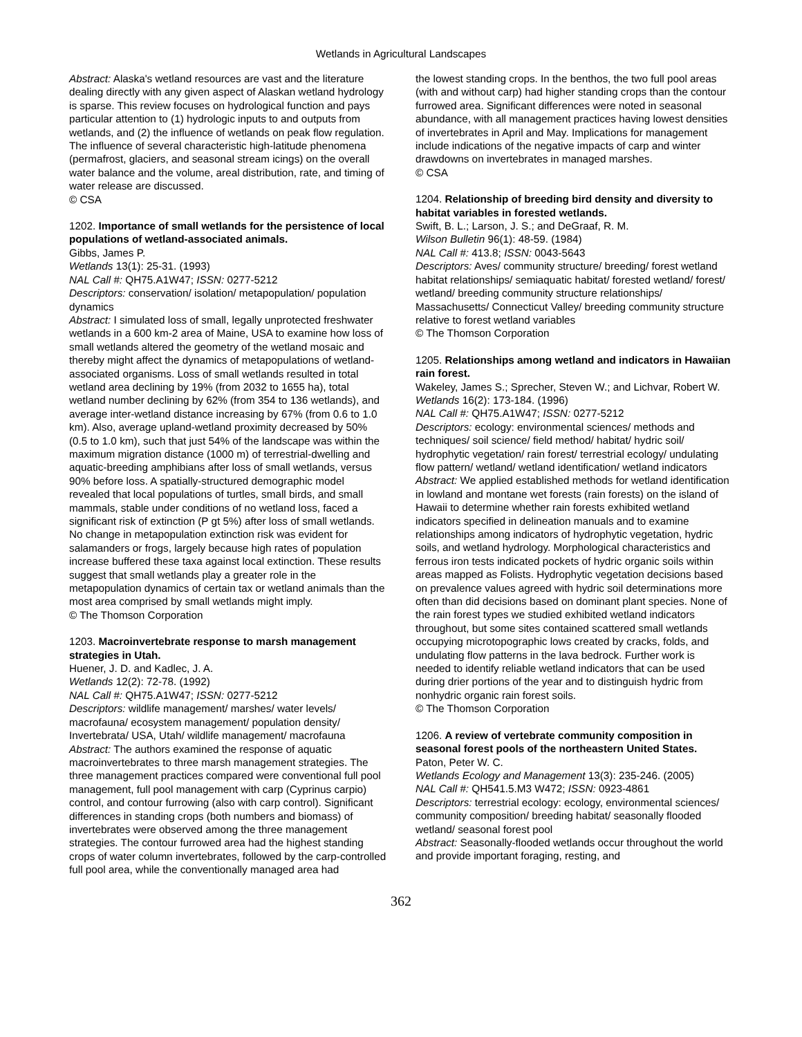Wetlands in Agricultural Landscapes
Abstract: Alaska's wetland resources are vast and the literature dealing directly with any given aspect of Alaskan wetland hydrology is sparse. This review focuses on hydrological function and pays particular attention to (1) hydrologic inputs to and outputs from wetlands, and (2) the influence of wetlands on peak flow regulation. The influence of several characteristic high-latitude phenomena (permafrost, glaciers, and seasonal stream icings) on the overall water balance and the volume, areal distribution, rate, and timing of water release are discussed.
© CSA
1202. Importance of small wetlands for the persistence of local populations of wetland-associated animals.
Gibbs, James P.
Wetlands 13(1): 25-31. (1993)
NAL Call #: QH75.A1W47; ISSN: 0277-5212
Descriptors: conservation/ isolation/ metapopulation/ population dynamics
Abstract: I simulated loss of small, legally unprotected freshwater wetlands in a 600 km-2 area of Maine, USA to examine how loss of small wetlands altered the geometry of the wetland mosaic and thereby might affect the dynamics of metapopulations of wetland-associated organisms. Loss of small wetlands resulted in total wetland area declining by 19% (from 2032 to 1655 ha), total wetland number declining by 62% (from 354 to 136 wetlands), and average inter-wetland distance increasing by 67% (from 0.6 to 1.0 km). Also, average upland-wetland proximity decreased by 50% (0.5 to 1.0 km), such that just 54% of the landscape was within the maximum migration distance (1000 m) of terrestrial-dwelling and aquatic-breeding amphibians after loss of small wetlands, versus 90% before loss. A spatially-structured demographic model revealed that local populations of turtles, small birds, and small mammals, stable under conditions of no wetland loss, faced a significant risk of extinction (P gt 5%) after loss of small wetlands. No change in metapopulation extinction risk was evident for salamanders or frogs, largely because high rates of population increase buffered these taxa against local extinction. These results suggest that small wetlands play a greater role in the metapopulation dynamics of certain tax or wetland animals than the most area comprised by small wetlands might imply.
© The Thomson Corporation
1203. Macroinvertebrate response to marsh management strategies in Utah.
Huener, J. D. and Kadlec, J. A.
Wetlands 12(2): 72-78. (1992)
NAL Call #: QH75.A1W47; ISSN: 0277-5212
Descriptors: wildlife management/ marshes/ water levels/ macrofauna/ ecosystem management/ population density/ Invertebrata/ USA, Utah/ wildlife management/ macrofauna
Abstract: The authors examined the response of aquatic macroinvertebrates to three marsh management strategies. The three management practices compared were conventional full pool management, full pool management with carp (Cyprinus carpio) control, and contour furrowing (also with carp control). Significant differences in standing crops (both numbers and biomass) of invertebrates were observed among the three management strategies. The contour furrowed area had the highest standing crops of water column invertebrates, followed by the carp-controlled full pool area, while the conventionally managed area had
the lowest standing crops. In the benthos, the two full pool areas (with and without carp) had higher standing crops than the contour furrowed area. Significant differences were noted in seasonal abundance, with all management practices having lowest densities of invertebrates in April and May. Implications for management include indications of the negative impacts of carp and winter drawdowns on invertebrates in managed marshes.
© CSA
1204. Relationship of breeding bird density and diversity to habitat variables in forested wetlands.
Swift, B. L.; Larson, J. S.; and DeGraaf, R. M.
Wilson Bulletin 96(1): 48-59. (1984)
NAL Call #: 413.8; ISSN: 0043-5643
Descriptors: Aves/ community structure/ breeding/ forest wetland habitat relationships/ semiaquatic habitat/ forested wetland/ forest/ wetland/ breeding community structure relationships/ Massachusetts/ Connecticut Valley/ breeding community structure relative to forest wetland variables
© The Thomson Corporation
1205. Relationships among wetland and indicators in Hawaiian rain forest.
Wakeley, James S.; Sprecher, Steven W.; and Lichvar, Robert W.
Wetlands 16(2): 173-184. (1996)
NAL Call #: QH75.A1W47; ISSN: 0277-5212
Descriptors: ecology: environmental sciences/ methods and techniques/ soil science/ field method/ habitat/ hydric soil/ hydrophytic vegetation/ rain forest/ terrestrial ecology/ undulating flow pattern/ wetland/ wetland identification/ wetland indicators
Abstract: We applied established methods for wetland identification in lowland and montane wet forests (rain forests) on the island of Hawaii to determine whether rain forests exhibited wetland indicators specified in delineation manuals and to examine relationships among indicators of hydrophytic vegetation, hydric soils, and wetland hydrology. Morphological characteristics and ferrous iron tests indicated pockets of hydric organic soils within areas mapped as Folists. Hydrophytic vegetation decisions based on prevalence values agreed with hydric soil determinations more often than did decisions based on dominant plant species. None of the rain forest types we studied exhibited wetland indicators throughout, but some sites contained scattered small wetlands occupying microtopographic lows created by cracks, folds, and undulating flow patterns in the lava bedrock. Further work is needed to identify reliable wetland indicators that can be used during drier portions of the year and to distinguish hydric from nonhydric organic rain forest soils.
© The Thomson Corporation
1206. A review of vertebrate community composition in seasonal forest pools of the northeastern United States.
Paton, Peter W. C.
Wetlands Ecology and Management 13(3): 235-246. (2005)
NAL Call #: QH541.5.M3 W472; ISSN: 0923-4861
Descriptors: terrestrial ecology: ecology, environmental sciences/ community composition/ breeding habitat/ seasonally flooded wetland/ seasonal forest pool
Abstract: Seasonally-flooded wetlands occur throughout the world and provide important foraging, resting, and
362